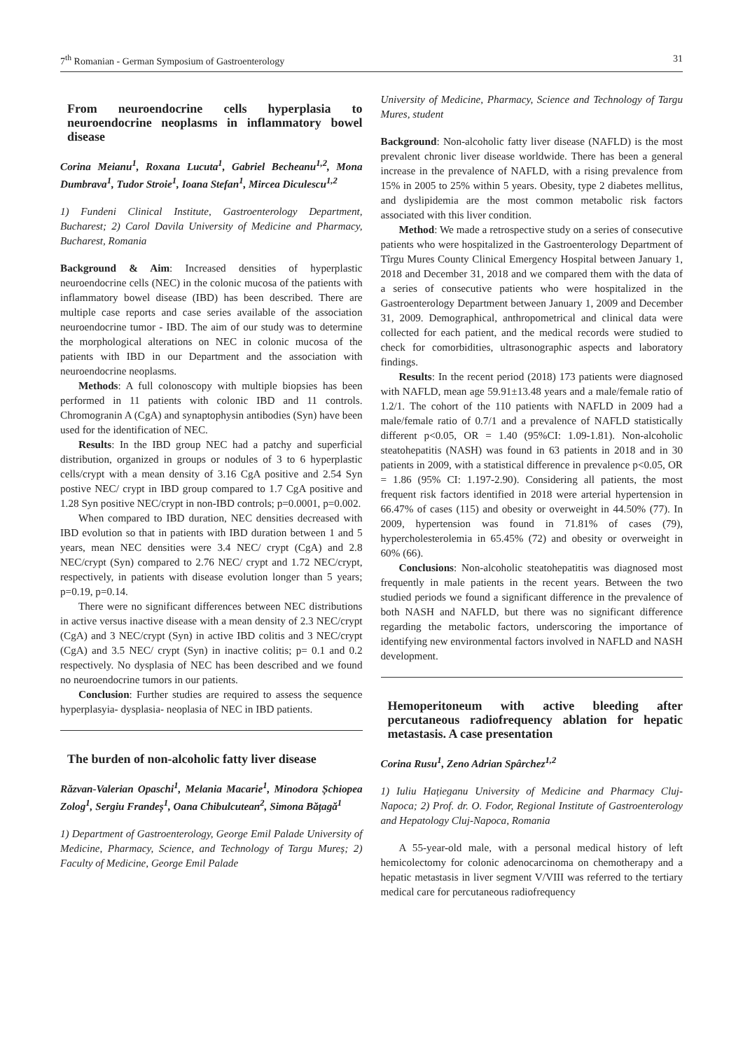7<sup>th</sup> Romanian - German Symposium of Gastroenterology 31
From neuroendocrine cells hyperplasia to neuroendocrine neoplasms in inflammatory bowel disease
Corina Meianu<sup>1</sup>, Roxana Lucuta<sup>1</sup>, Gabriel Becheanu<sup>1,2</sup>, Mona Dumbrava<sup>1</sup>, Tudor Stroie<sup>1</sup>, Ioana Stefan<sup>1</sup>, Mircea Diculescu<sup>1,2</sup>
1) Fundeni Clinical Institute, Gastroenterology Department, Bucharest; 2) Carol Davila University of Medicine and Pharmacy, Bucharest, Romania
Background & Aim: Increased densities of hyperplastic neuroendocrine cells (NEC) in the colonic mucosa of the patients with inflammatory bowel disease (IBD) has been described. There are multiple case reports and case series available of the association neuroendocrine tumor - IBD. The aim of our study was to determine the morphological alterations on NEC in colonic mucosa of the patients with IBD in our Department and the association with neuroendocrine neoplasms.
Methods: A full colonoscopy with multiple biopsies has been performed in 11 patients with colonic IBD and 11 controls. Chromogranin A (CgA) and synaptophysin antibodies (Syn) have been used for the identification of NEC.
Results: In the IBD group NEC had a patchy and superficial distribution, organized in groups or nodules of 3 to 6 hyperplastic cells/crypt with a mean density of 3.16 CgA positive and 2.54 Syn postive NEC/ crypt in IBD group compared to 1.7 CgA positive and 1.28 Syn positive NEC/crypt in non-IBD controls; p=0.0001, p=0.002.
When compared to IBD duration, NEC densities decreased with IBD evolution so that in patients with IBD duration between 1 and 5 years, mean NEC densities were 3.4 NEC/ crypt (CgA) and 2.8 NEC/crypt (Syn) compared to 2.76 NEC/ crypt and 1.72 NEC/crypt, respectively, in patients with disease evolution longer than 5 years; p=0.19, p=0.14.
There were no significant differences between NEC distributions in active versus inactive disease with a mean density of 2.3 NEC/crypt (CgA) and 3 NEC/crypt (Syn) in active IBD colitis and 3 NEC/crypt (CgA) and 3.5 NEC/ crypt (Syn) in inactive colitis; p= 0.1 and 0.2 respectively. No dysplasia of NEC has been described and we found no neuroendocrine tumors in our patients.
Conclusion: Further studies are required to assess the sequence hyperplasyia- dysplasia- neoplasia of NEC in IBD patients.
The burden of non-alcoholic fatty liver disease
Răzvan-Valerian Opaschi<sup>1</sup>, Melania Macarie<sup>1</sup>, Minodora Șchiopea Zolog<sup>1</sup>, Sergiu Frandeș<sup>1</sup>, Oana Chibulcutean<sup>2</sup>, Simona Bățagă<sup>1</sup>
1) Department of Gastroenterology, George Emil Palade University of Medicine, Pharmacy, Science, and Technology of Targu Mureș; 2) Faculty of Medicine, George Emil Palade
University of Medicine, Pharmacy, Science and Technology of Targu Mures, student
Background: Non-alcoholic fatty liver disease (NAFLD) is the most prevalent chronic liver disease worldwide. There has been a general increase in the prevalence of NAFLD, with a rising prevalence from 15% in 2005 to 25% within 5 years. Obesity, type 2 diabetes mellitus, and dyslipidemia are the most common metabolic risk factors associated with this liver condition.
Method: We made a retrospective study on a series of consecutive patients who were hospitalized in the Gastroenterology Department of Tîrgu Mures County Clinical Emergency Hospital between January 1, 2018 and December 31, 2018 and we compared them with the data of a series of consecutive patients who were hospitalized in the Gastroenterology Department between January 1, 2009 and December 31, 2009. Demographical, anthropometrical and clinical data were collected for each patient, and the medical records were studied to check for comorbidities, ultrasonographic aspects and laboratory findings.
Results: In the recent period (2018) 173 patients were diagnosed with NAFLD, mean age 59.91±13.48 years and a male/female ratio of 1.2/1. The cohort of the 110 patients with NAFLD in 2009 had a male/female ratio of 0.7/1 and a prevalence of NAFLD statistically different p<0.05, OR = 1.40 (95%CI: 1.09-1.81). Non-alcoholic steatohepatitis (NASH) was found in 63 patients in 2018 and in 30 patients in 2009, with a statistical difference in prevalence p<0.05, OR = 1.86 (95% CI: 1.197-2.90). Considering all patients, the most frequent risk factors identified in 2018 were arterial hypertension in 66.47% of cases (115) and obesity or overweight in 44.50% (77). In 2009, hypertension was found in 71.81% of cases (79), hypercholesterolemia in 65.45% (72) and obesity or overweight in 60% (66).
Conclusions: Non-alcoholic steatohepatitis was diagnosed most frequently in male patients in the recent years. Between the two studied periods we found a significant difference in the prevalence of both NASH and NAFLD, but there was no significant difference regarding the metabolic factors, underscoring the importance of identifying new environmental factors involved in NAFLD and NASH development.
Hemoperitoneum with active bleeding after percutaneous radiofrequency ablation for hepatic metastasis. A case presentation
Corina Rusu<sup>1</sup>, Zeno Adrian Spârchez<sup>1,2</sup>
1) Iuliu Hațieganu University of Medicine and Pharmacy Cluj-Napoca; 2) Prof. dr. O. Fodor, Regional Institute of Gastroenterology and Hepatology Cluj-Napoca, Romania
A 55-year-old male, with a personal medical history of left hemicolectomy for colonic adenocarcinoma on chemotherapy and a hepatic metastasis in liver segment V/VIII was referred to the tertiary medical care for percutaneous radiofrequency